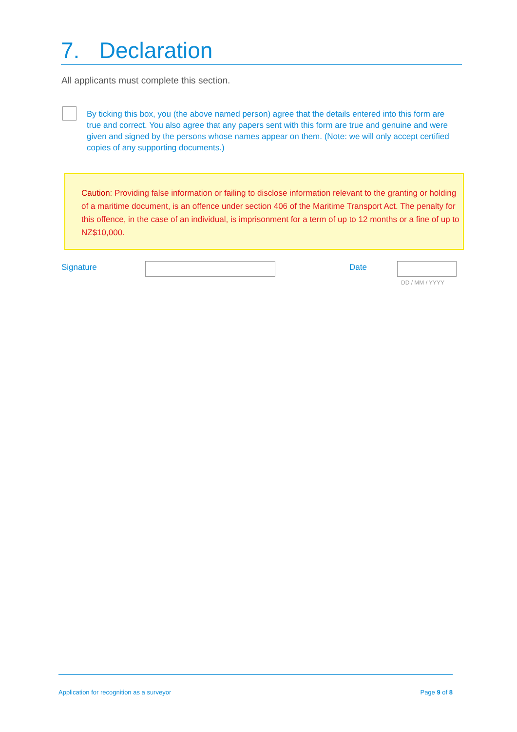7. Declaration
All applicants must complete this section.
By ticking this box, you (the above named person) agree that the details entered into this form are true and correct. You also agree that any papers sent with this form are true and genuine and were given and signed by the persons whose names appear on them. (Note: we will only accept certified copies of any supporting documents.)
Caution: Providing false information or failing to disclose information relevant to the granting or holding of a maritime document, is an offence under section 406 of the Maritime Transport Act. The penalty for this offence, in the case of an individual, is imprisonment for a term of up to 12 months or a fine of up to NZ$10,000.
Signature Date
DD / MM / YYYY
Application for recognition as a surveyor Page 9 of 8